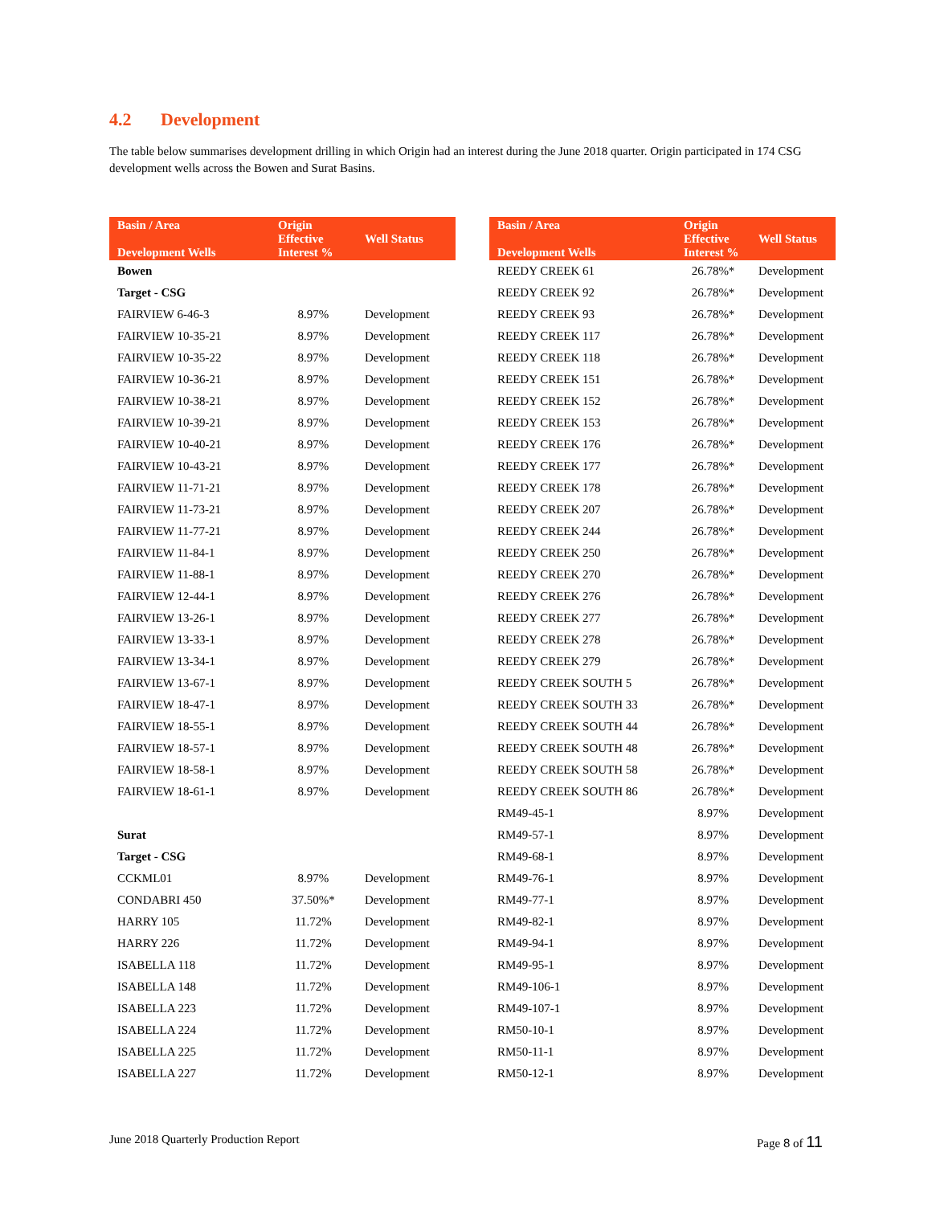4.2 Development
The table below summarises development drilling in which Origin had an interest during the June 2018 quarter. Origin participated in 174 CSG development wells across the Bowen and Surat Basins.
| Basin / Area Development Wells | Origin Effective Interest % | Well Status |
| --- | --- | --- |
| Bowen | | |
| Target - CSG | | |
| FAIRVIEW 6-46-3 | 8.97% | Development |
| FAIRVIEW 10-35-21 | 8.97% | Development |
| FAIRVIEW 10-35-22 | 8.97% | Development |
| FAIRVIEW 10-36-21 | 8.97% | Development |
| FAIRVIEW 10-38-21 | 8.97% | Development |
| FAIRVIEW 10-39-21 | 8.97% | Development |
| FAIRVIEW 10-40-21 | 8.97% | Development |
| FAIRVIEW 10-43-21 | 8.97% | Development |
| FAIRVIEW 11-71-21 | 8.97% | Development |
| FAIRVIEW 11-73-21 | 8.97% | Development |
| FAIRVIEW 11-77-21 | 8.97% | Development |
| FAIRVIEW 11-84-1 | 8.97% | Development |
| FAIRVIEW 11-88-1 | 8.97% | Development |
| FAIRVIEW 12-44-1 | 8.97% | Development |
| FAIRVIEW 13-26-1 | 8.97% | Development |
| FAIRVIEW 13-33-1 | 8.97% | Development |
| FAIRVIEW 13-34-1 | 8.97% | Development |
| FAIRVIEW 13-67-1 | 8.97% | Development |
| FAIRVIEW 18-47-1 | 8.97% | Development |
| FAIRVIEW 18-55-1 | 8.97% | Development |
| FAIRVIEW 18-57-1 | 8.97% | Development |
| FAIRVIEW 18-58-1 | 8.97% | Development |
| FAIRVIEW 18-61-1 | 8.97% | Development |
| Surat | | |
| Target - CSG | | |
| CCKML01 | 8.97% | Development |
| CONDABRI 450 | 37.50%* | Development |
| HARRY 105 | 11.72% | Development |
| HARRY 226 | 11.72% | Development |
| ISABELLA 118 | 11.72% | Development |
| ISABELLA 148 | 11.72% | Development |
| ISABELLA 223 | 11.72% | Development |
| ISABELLA 224 | 11.72% | Development |
| ISABELLA 225 | 11.72% | Development |
| ISABELLA 227 | 11.72% | Development |
| Basin / Area Development Wells | Origin Effective Interest % | Well Status |
| --- | --- | --- |
| REEDY CREEK 61 | 26.78%* | Development |
| REEDY CREEK 92 | 26.78%* | Development |
| REEDY CREEK 93 | 26.78%* | Development |
| REEDY CREEK 117 | 26.78%* | Development |
| REEDY CREEK 118 | 26.78%* | Development |
| REEDY CREEK 151 | 26.78%* | Development |
| REEDY CREEK 152 | 26.78%* | Development |
| REEDY CREEK 153 | 26.78%* | Development |
| REEDY CREEK 176 | 26.78%* | Development |
| REEDY CREEK 177 | 26.78%* | Development |
| REEDY CREEK 178 | 26.78%* | Development |
| REEDY CREEK 207 | 26.78%* | Development |
| REEDY CREEK 244 | 26.78%* | Development |
| REEDY CREEK 250 | 26.78%* | Development |
| REEDY CREEK 270 | 26.78%* | Development |
| REEDY CREEK 276 | 26.78%* | Development |
| REEDY CREEK 277 | 26.78%* | Development |
| REEDY CREEK 278 | 26.78%* | Development |
| REEDY CREEK 279 | 26.78%* | Development |
| REEDY CREEK SOUTH 5 | 26.78%* | Development |
| REEDY CREEK SOUTH 33 | 26.78%* | Development |
| REEDY CREEK SOUTH 44 | 26.78%* | Development |
| REEDY CREEK SOUTH 48 | 26.78%* | Development |
| REEDY CREEK SOUTH 58 | 26.78%* | Development |
| REEDY CREEK SOUTH 86 | 26.78%* | Development |
| RM49-45-1 | 8.97% | Development |
| RM49-57-1 | 8.97% | Development |
| RM49-68-1 | 8.97% | Development |
| RM49-76-1 | 8.97% | Development |
| RM49-77-1 | 8.97% | Development |
| RM49-82-1 | 8.97% | Development |
| RM49-94-1 | 8.97% | Development |
| RM49-95-1 | 8.97% | Development |
| RM49-106-1 | 8.97% | Development |
| RM49-107-1 | 8.97% | Development |
| RM50-10-1 | 8.97% | Development |
| RM50-11-1 | 8.97% | Development |
| RM50-12-1 | 8.97% | Development |
June 2018 Quarterly Production Report Page 8 of 11